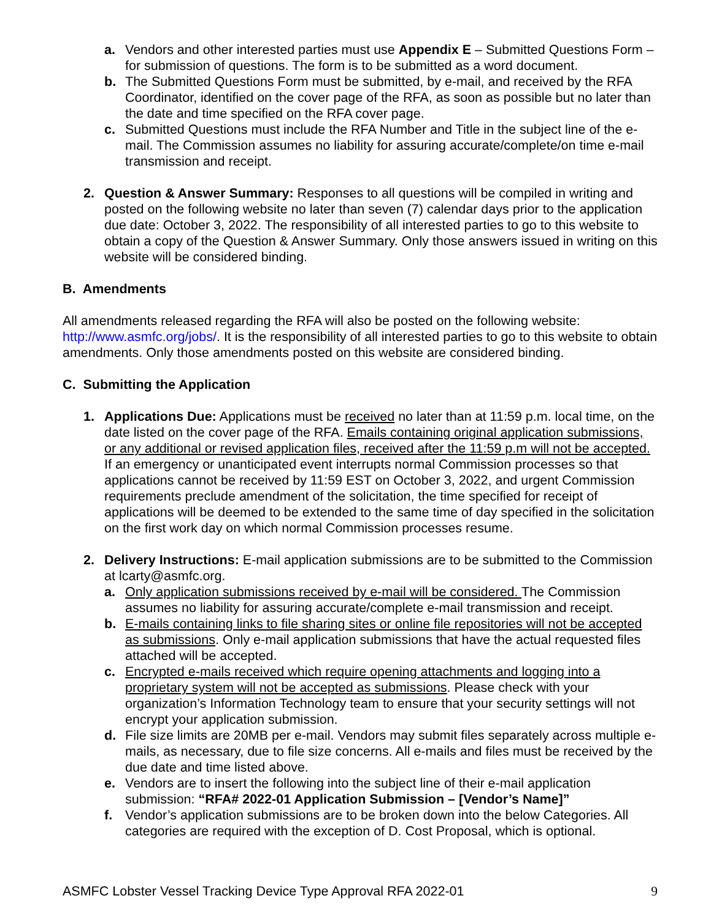a. Vendors and other interested parties must use Appendix E – Submitted Questions Form – for submission of questions. The form is to be submitted as a word document.
b. The Submitted Questions Form must be submitted, by e-mail, and received by the RFA Coordinator, identified on the cover page of the RFA, as soon as possible but no later than the date and time specified on the RFA cover page.
c. Submitted Questions must include the RFA Number and Title in the subject line of the e-mail. The Commission assumes no liability for assuring accurate/complete/on time e-mail transmission and receipt.
2. Question & Answer Summary: Responses to all questions will be compiled in writing and posted on the following website no later than seven (7) calendar days prior to the application due date: October 3, 2022. The responsibility of all interested parties to go to this website to obtain a copy of the Question & Answer Summary. Only those answers issued in writing on this website will be considered binding.
B. Amendments
All amendments released regarding the RFA will also be posted on the following website: http://www.asmfc.org/jobs/. It is the responsibility of all interested parties to go to this website to obtain amendments. Only those amendments posted on this website are considered binding.
C. Submitting the Application
1. Applications Due: Applications must be received no later than at 11:59 p.m. local time, on the date listed on the cover page of the RFA. Emails containing original application submissions, or any additional or revised application files, received after the 11:59 p.m will not be accepted. If an emergency or unanticipated event interrupts normal Commission processes so that applications cannot be received by 11:59 EST on October 3, 2022, and urgent Commission requirements preclude amendment of the solicitation, the time specified for receipt of applications will be deemed to be extended to the same time of day specified in the solicitation on the first work day on which normal Commission processes resume.
2. Delivery Instructions: E-mail application submissions are to be submitted to the Commission at lcarty@asmfc.org.
a. Only application submissions received by e-mail will be considered. The Commission assumes no liability for assuring accurate/complete e-mail transmission and receipt.
b. E-mails containing links to file sharing sites or online file repositories will not be accepted as submissions. Only e-mail application submissions that have the actual requested files attached will be accepted.
c. Encrypted e-mails received which require opening attachments and logging into a proprietary system will not be accepted as submissions. Please check with your organization’s Information Technology team to ensure that your security settings will not encrypt your application submission.
d. File size limits are 20MB per e-mail. Vendors may submit files separately across multiple e-mails, as necessary, due to file size concerns. All e-mails and files must be received by the due date and time listed above.
e. Vendors are to insert the following into the subject line of their e-mail application submission: “RFA# 2022-01 Application Submission – [Vendor’s Name]”
f. Vendor’s application submissions are to be broken down into the below Categories. All categories are required with the exception of D. Cost Proposal, which is optional.
ASMFC Lobster Vessel Tracking Device Type Approval RFA 2022-01 9